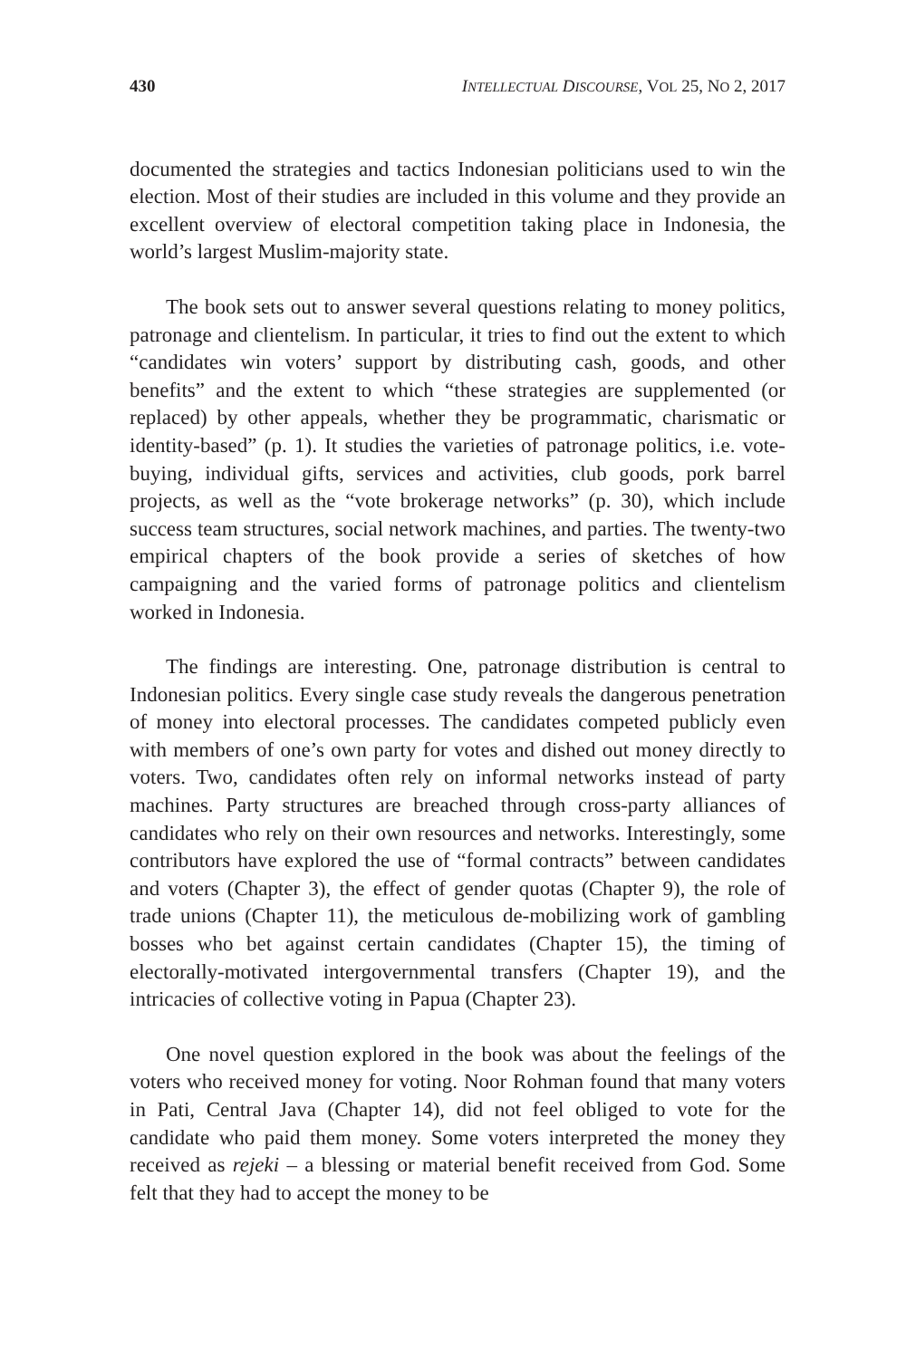430 INTELLECTUAL DISCOURSE, VOL 25, NO 2, 2017
documented the strategies and tactics Indonesian politicians used to win the election. Most of their studies are included in this volume and they provide an excellent overview of electoral competition taking place in Indonesia, the world’s largest Muslim-majority state.
The book sets out to answer several questions relating to money politics, patronage and clientelism. In particular, it tries to find out the extent to which “candidates win voters’ support by distributing cash, goods, and other benefits” and the extent to which “these strategies are supplemented (or replaced) by other appeals, whether they be programmatic, charismatic or identity-based” (p. 1). It studies the varieties of patronage politics, i.e. vote-buying, individual gifts, services and activities, club goods, pork barrel projects, as well as the “vote brokerage networks” (p. 30), which include success team structures, social network machines, and parties. The twenty-two empirical chapters of the book provide a series of sketches of how campaigning and the varied forms of patronage politics and clientelism worked in Indonesia.
The findings are interesting. One, patronage distribution is central to Indonesian politics. Every single case study reveals the dangerous penetration of money into electoral processes. The candidates competed publicly even with members of one’s own party for votes and dished out money directly to voters. Two, candidates often rely on informal networks instead of party machines. Party structures are breached through cross-party alliances of candidates who rely on their own resources and networks. Interestingly, some contributors have explored the use of “formal contracts” between candidates and voters (Chapter 3), the effect of gender quotas (Chapter 9), the role of trade unions (Chapter 11), the meticulous de-mobilizing work of gambling bosses who bet against certain candidates (Chapter 15), the timing of electorally-motivated intergovernmental transfers (Chapter 19), and the intricacies of collective voting in Papua (Chapter 23).
One novel question explored in the book was about the feelings of the voters who received money for voting. Noor Rohman found that many voters in Pati, Central Java (Chapter 14), did not feel obliged to vote for the candidate who paid them money. Some voters interpreted the money they received as rejeki – a blessing or material benefit received from God. Some felt that they had to accept the money to be